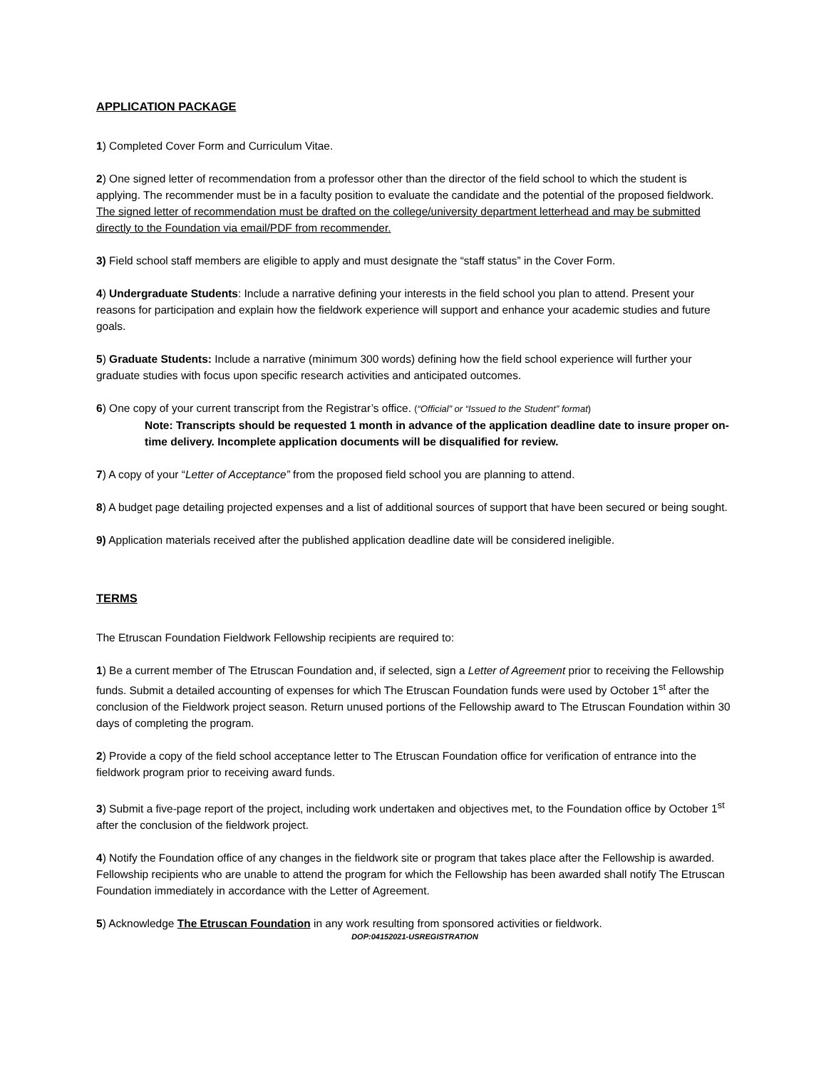APPLICATION PACKAGE
1) Completed Cover Form and Curriculum Vitae.
2) One signed letter of recommendation from a professor other than the director of the field school to which the student is applying. The recommender must be in a faculty position to evaluate the candidate and the potential of the proposed fieldwork. The signed letter of recommendation must be drafted on the college/university department letterhead and may be submitted directly to the Foundation via email/PDF from recommender.
3) Field school staff members are eligible to apply and must designate the “staff status” in the Cover Form.
4) Undergraduate Students: Include a narrative defining your interests in the field school you plan to attend. Present your reasons for participation and explain how the fieldwork experience will support and enhance your academic studies and future goals.
5) Graduate Students: Include a narrative (minimum 300 words) defining how the field school experience will further your graduate studies with focus upon specific research activities and anticipated outcomes.
6) One copy of your current transcript from the Registrar’s office. (“Official” or “Issued to the Student” format)
Note: Transcripts should be requested 1 month in advance of the application deadline date to insure proper on-time delivery. Incomplete application documents will be disqualified for review.
7) A copy of your “Letter of Acceptance” from the proposed field school you are planning to attend.
8) A budget page detailing projected expenses and a list of additional sources of support that have been secured or being sought.
9) Application materials received after the published application deadline date will be considered ineligible.
TERMS
The Etruscan Foundation Fieldwork Fellowship recipients are required to:
1) Be a current member of The Etruscan Foundation and, if selected, sign a Letter of Agreement prior to receiving the Fellowship funds. Submit a detailed accounting of expenses for which The Etruscan Foundation funds were used by October 1<sup>st</sup> after the conclusion of the Fieldwork project season. Return unused portions of the Fellowship award to The Etruscan Foundation within 30 days of completing the program.
2) Provide a copy of the field school acceptance letter to The Etruscan Foundation office for verification of entrance into the fieldwork program prior to receiving award funds.
3) Submit a five-page report of the project, including work undertaken and objectives met, to the Foundation office by October 1<sup>st</sup> after the conclusion of the fieldwork project.
4) Notify the Foundation office of any changes in the fieldwork site or program that takes place after the Fellowship is awarded. Fellowship recipients who are unable to attend the program for which the Fellowship has been awarded shall notify The Etruscan Foundation immediately in accordance with the Letter of Agreement.
5) Acknowledge The Etruscan Foundation in any work resulting from sponsored activities or fieldwork.
DOP:04152021-USREGISTRATION